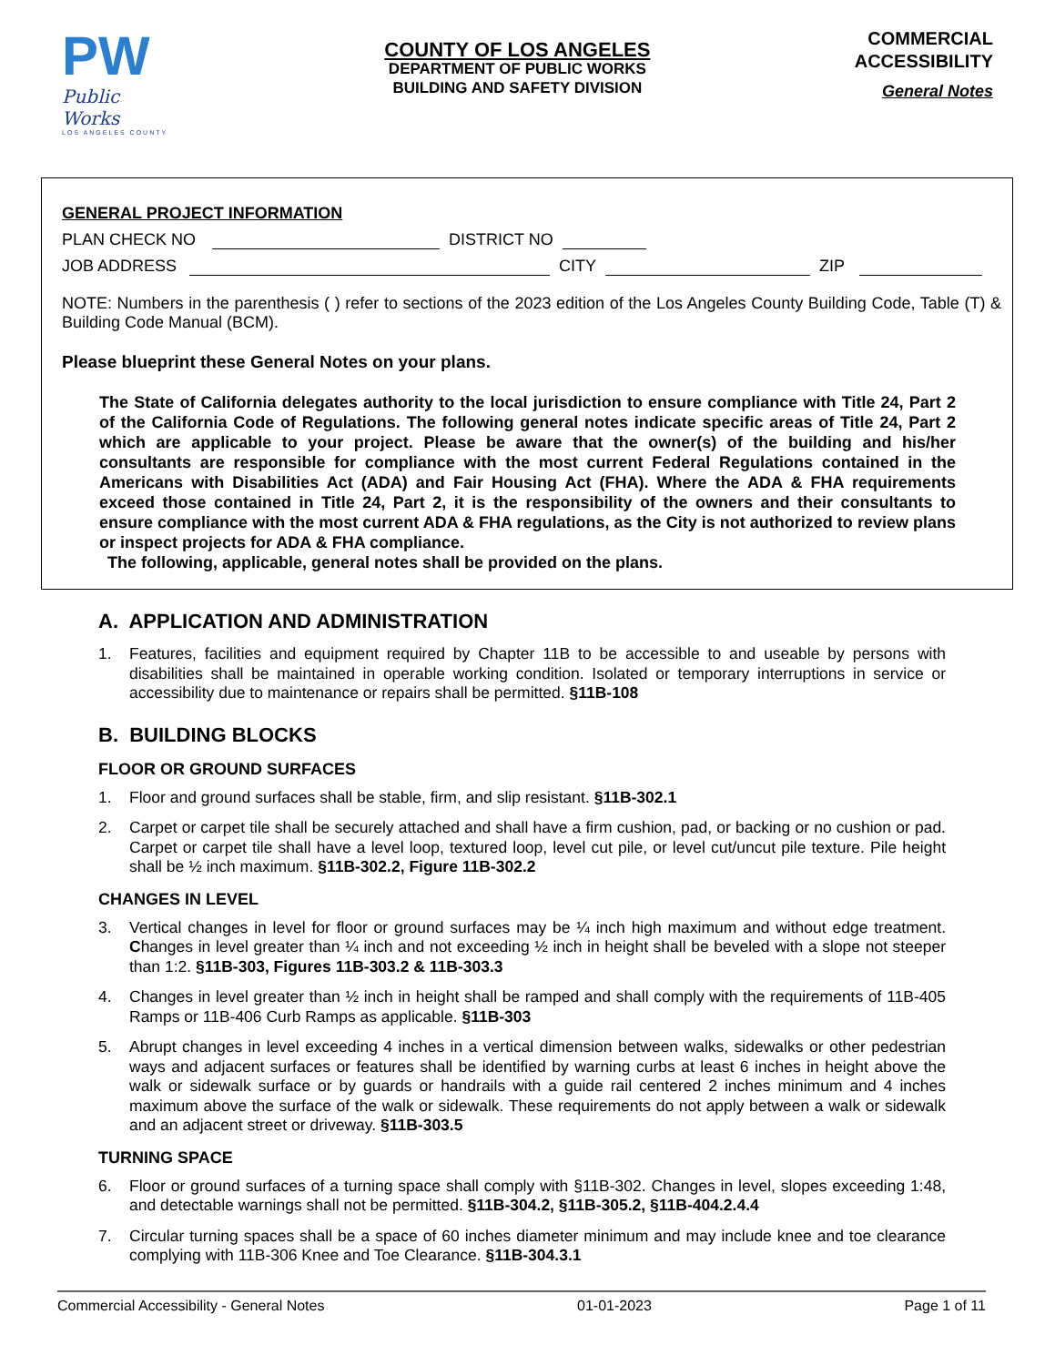PW
Public Works
LOS ANGELES COUNTY
COUNTY OF LOS ANGELES
DEPARTMENT OF PUBLIC WORKS
BUILDING AND SAFETY DIVISION
COMMERCIAL
ACCESSIBILITY
General Notes
GENERAL PROJECT INFORMATION
PLAN CHECK NO
DISTRICT NO
JOB ADDRESS
CITY
ZIP
NOTE: Numbers in the parenthesis ( ) refer to sections of the 2023 edition of the Los Angeles County Building Code, Table (T) & Building Code Manual (BCM).
Please blueprint these General Notes on your plans.
The State of California delegates authority to the local jurisdiction to ensure compliance with Title 24, Part 2 of the California Code of Regulations. The following general notes indicate specific areas of Title 24, Part 2 which are applicable to your project. Please be aware that the owner(s) of the building and his/her consultants are responsible for compliance with the most current Federal Regulations contained in the Americans with Disabilities Act (ADA) and Fair Housing Act (FHA). Where the ADA & FHA requirements exceed those contained in Title 24, Part 2, it is the responsibility of the owners and their consultants to ensure compliance with the most current ADA & FHA regulations, as the City is not authorized to review plans or inspect projects for ADA & FHA compliance.
The following, applicable, general notes shall be provided on the plans.
A. APPLICATION AND ADMINISTRATION
1. Features, facilities and equipment required by Chapter 11B to be accessible to and useable by persons with disabilities shall be maintained in operable working condition. Isolated or temporary interruptions in service or accessibility due to maintenance or repairs shall be permitted. §11B-108
B. BUILDING BLOCKS
FLOOR OR GROUND SURFACES
1. Floor and ground surfaces shall be stable, firm, and slip resistant. §11B-302.1
2. Carpet or carpet tile shall be securely attached and shall have a firm cushion, pad, or backing or no cushion or pad. Carpet or carpet tile shall have a level loop, textured loop, level cut pile, or level cut/uncut pile texture. Pile height shall be ½ inch maximum. §11B-302.2, Figure 11B-302.2
CHANGES IN LEVEL
3. Vertical changes in level for floor or ground surfaces may be ¼ inch high maximum and without edge treatment. Changes in level greater than ¼ inch and not exceeding ½ inch in height shall be beveled with a slope not steeper than 1:2. §11B-303, Figures 11B-303.2 & 11B-303.3
4. Changes in level greater than ½ inch in height shall be ramped and shall comply with the requirements of 11B-405 Ramps or 11B-406 Curb Ramps as applicable. §11B-303
5. Abrupt changes in level exceeding 4 inches in a vertical dimension between walks, sidewalks or other pedestrian ways and adjacent surfaces or features shall be identified by warning curbs at least 6 inches in height above the walk or sidewalk surface or by guards or handrails with a guide rail centered 2 inches minimum and 4 inches maximum above the surface of the walk or sidewalk. These requirements do not apply between a walk or sidewalk and an adjacent street or driveway. §11B-303.5
TURNING SPACE
6. Floor or ground surfaces of a turning space shall comply with §11B-302. Changes in level, slopes exceeding 1:48, and detectable warnings shall not be permitted. §11B-304.2, §11B-305.2, §11B-404.2.4.4
7. Circular turning spaces shall be a space of 60 inches diameter minimum and may include knee and toe clearance complying with 11B-306 Knee and Toe Clearance. §11B-304.3.1
Commercial Accessibility - General Notes 01-01-2023 Page 1 of 11